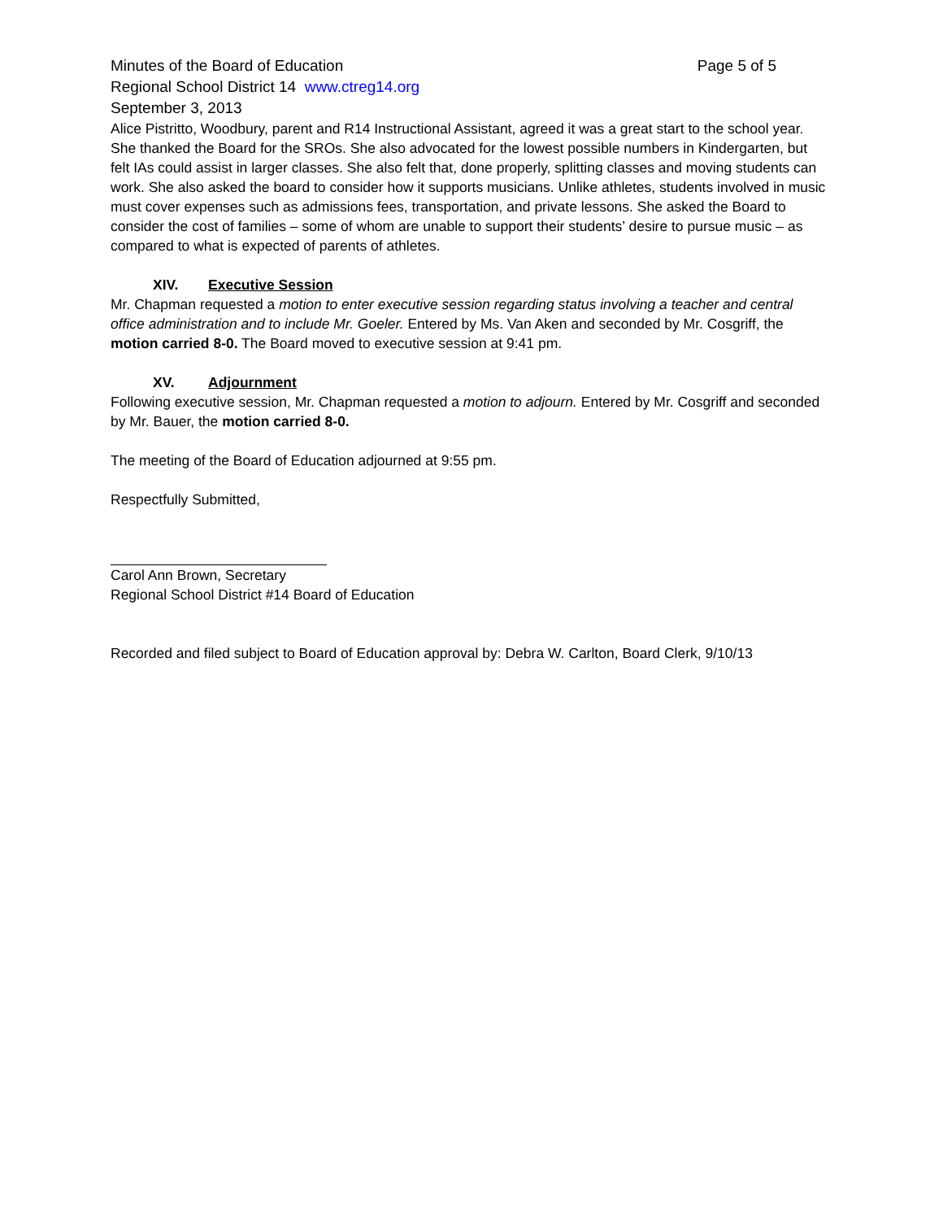Minutes of the Board of Education Page 5 of 5
Regional School District 14 www.ctreg14.org
September 3, 2013
Alice Pistritto, Woodbury, parent and R14 Instructional Assistant, agreed it was a great start to the school year. She thanked the Board for the SROs. She also advocated for the lowest possible numbers in Kindergarten, but felt IAs could assist in larger classes. She also felt that, done properly, splitting classes and moving students can work. She also asked the board to consider how it supports musicians. Unlike athletes, students involved in music must cover expenses such as admissions fees, transportation, and private lessons. She asked the Board to consider the cost of families – some of whom are unable to support their students’ desire to pursue music – as compared to what is expected of parents of athletes.
XIV. Executive Session
Mr. Chapman requested a motion to enter executive session regarding status involving a teacher and central office administration and to include Mr. Goeler. Entered by Ms. Van Aken and seconded by Mr. Cosgriff, the motion carried 8-0. The Board moved to executive session at 9:41 pm.
XV. Adjournment
Following executive session, Mr. Chapman requested a motion to adjourn. Entered by Mr. Cosgriff and seconded by Mr. Bauer, the motion carried 8-0.
The meeting of the Board of Education adjourned at 9:55 pm.
Respectfully Submitted,
Carol Ann Brown, Secretary
Regional School District #14 Board of Education
Recorded and filed subject to Board of Education approval by: Debra W. Carlton, Board Clerk, 9/10/13